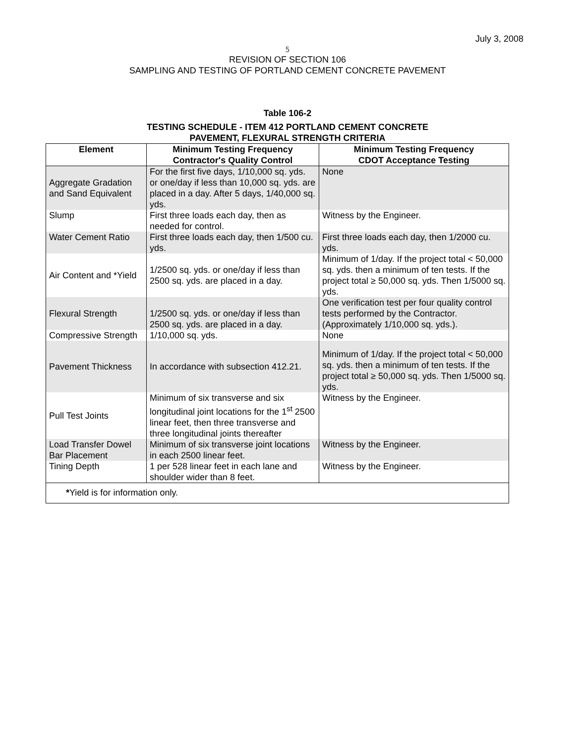July 3, 2008
5
REVISION OF SECTION 106
SAMPLING AND TESTING OF PORTLAND CEMENT CONCRETE PAVEMENT
Table 106-2
TESTING SCHEDULE - ITEM 412 PORTLAND CEMENT CONCRETE
PAVEMENT, FLEXURAL STRENGTH CRITERIA
| Element | Minimum Testing Frequency Contractor's Quality Control | Minimum Testing Frequency CDOT Acceptance Testing |
| --- | --- | --- |
| Aggregate Gradation and Sand Equivalent | For the first five days, 1/10,000 sq. yds. or one/day if less than 10,000 sq. yds. are placed in a day. After 5 days, 1/40,000 sq. yds. | None |
| Slump | First three loads each day, then as needed for control. | Witness by the Engineer. |
| Water Cement Ratio | First three loads each day, then 1/500 cu. yds. | First three loads each day, then 1/2000 cu. yds. |
| Air Content and *Yield | 1/2500 sq. yds. or one/day if less than 2500 sq. yds. are placed in a day. | Minimum of 1/day. If the project total < 50,000 sq. yds. then a minimum of ten tests. If the project total ≥ 50,000 sq. yds. Then 1/5000 sq. yds. |
| Flexural Strength | 1/2500 sq. yds. or one/day if less than 2500 sq. yds. are placed in a day. | One verification test per four quality control tests performed by the Contractor. (Approximately 1/10,000 sq. yds.). |
| Compressive Strength | 1/10,000 sq. yds. | None |
| Pavement Thickness | In accordance with subsection 412.21. | Minimum of 1/day. If the project total < 50,000 sq. yds. then a minimum of ten tests. If the project total ≥ 50,000 sq. yds. Then 1/5000 sq. yds. |
| Pull Test Joints | Minimum of six transverse and six longitudinal joint locations for the 1<sup>st</sup> 2500 linear feet, then three transverse and three longitudinal joints thereafter | Witness by the Engineer. |
| Load Transfer Dowel Bar Placement | Minimum of six transverse joint locations in each 2500 linear feet. | Witness by the Engineer. |
| Tining Depth | 1 per 528 linear feet in each lane and shoulder wider than 8 feet. | Witness by the Engineer. |
| * Yield is for information only. | | |